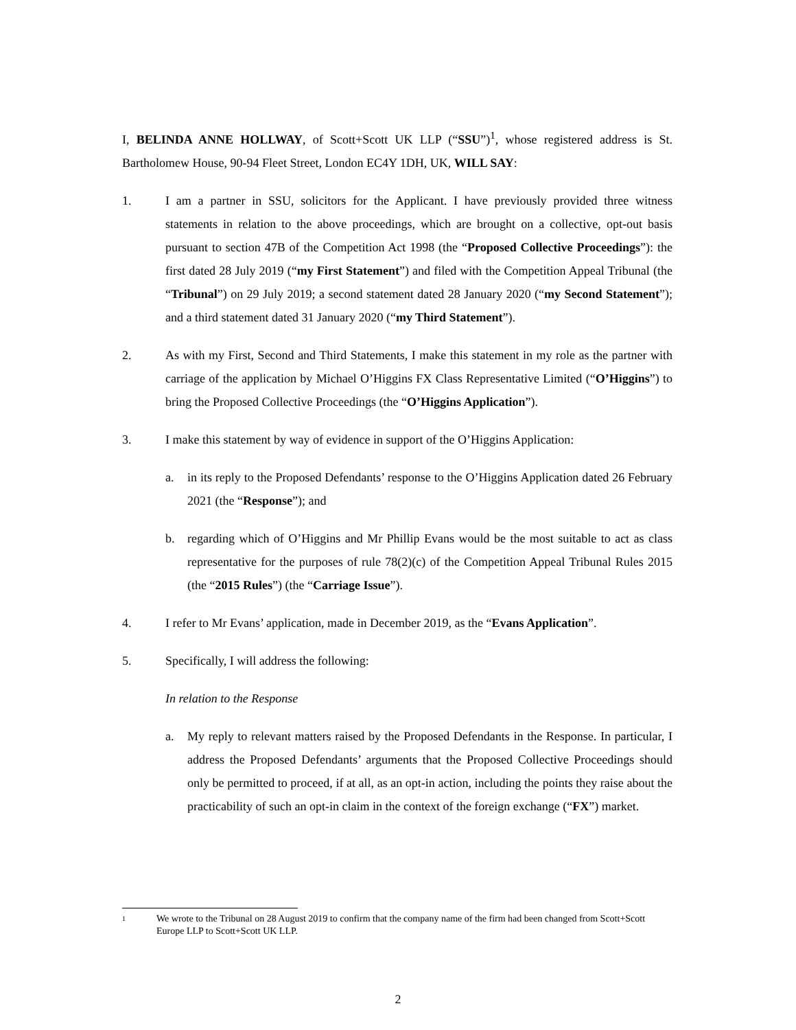I, BELINDA ANNE HOLLWAY, of Scott+Scott UK LLP (“SSU”)<sup>1</sup>, whose registered address is St. Bartholomew House, 90-94 Fleet Street, London EC4Y 1DH, UK, WILL SAY:
1. I am a partner in SSU, solicitors for the Applicant. I have previously provided three witness statements in relation to the above proceedings, which are brought on a collective, opt-out basis pursuant to section 47B of the Competition Act 1998 (the “Proposed Collective Proceedings”): the first dated 28 July 2019 (“my First Statement”) and filed with the Competition Appeal Tribunal (the “Tribunal”) on 29 July 2019; a second statement dated 28 January 2020 (“my Second Statement”); and a third statement dated 31 January 2020 (“my Third Statement”).
2. As with my First, Second and Third Statements, I make this statement in my role as the partner with carriage of the application by Michael O’Higgins FX Class Representative Limited (“O’Higgins”) to bring the Proposed Collective Proceedings (the “O’Higgins Application”).
3. I make this statement by way of evidence in support of the O’Higgins Application:
a. in its reply to the Proposed Defendants’ response to the O’Higgins Application dated 26 February 2021 (the “Response”); and
b. regarding which of O’Higgins and Mr Phillip Evans would be the most suitable to act as class representative for the purposes of rule 78(2)(c) of the Competition Appeal Tribunal Rules 2015 (the “2015 Rules”) (the “Carriage Issue”).
4. I refer to Mr Evans’ application, made in December 2019, as the “Evans Application”.
5. Specifically, I will address the following:
In relation to the Response
a. My reply to relevant matters raised by the Proposed Defendants in the Response. In particular, I address the Proposed Defendants’ arguments that the Proposed Collective Proceedings should only be permitted to proceed, if at all, as an opt-in action, including the points they raise about the practicability of such an opt-in claim in the context of the foreign exchange (“FX”) market.
1
We wrote to the Tribunal on 28 August 2019 to confirm that the company name of the firm had been changed from Scott+Scott Europe LLP to Scott+Scott UK LLP.
2